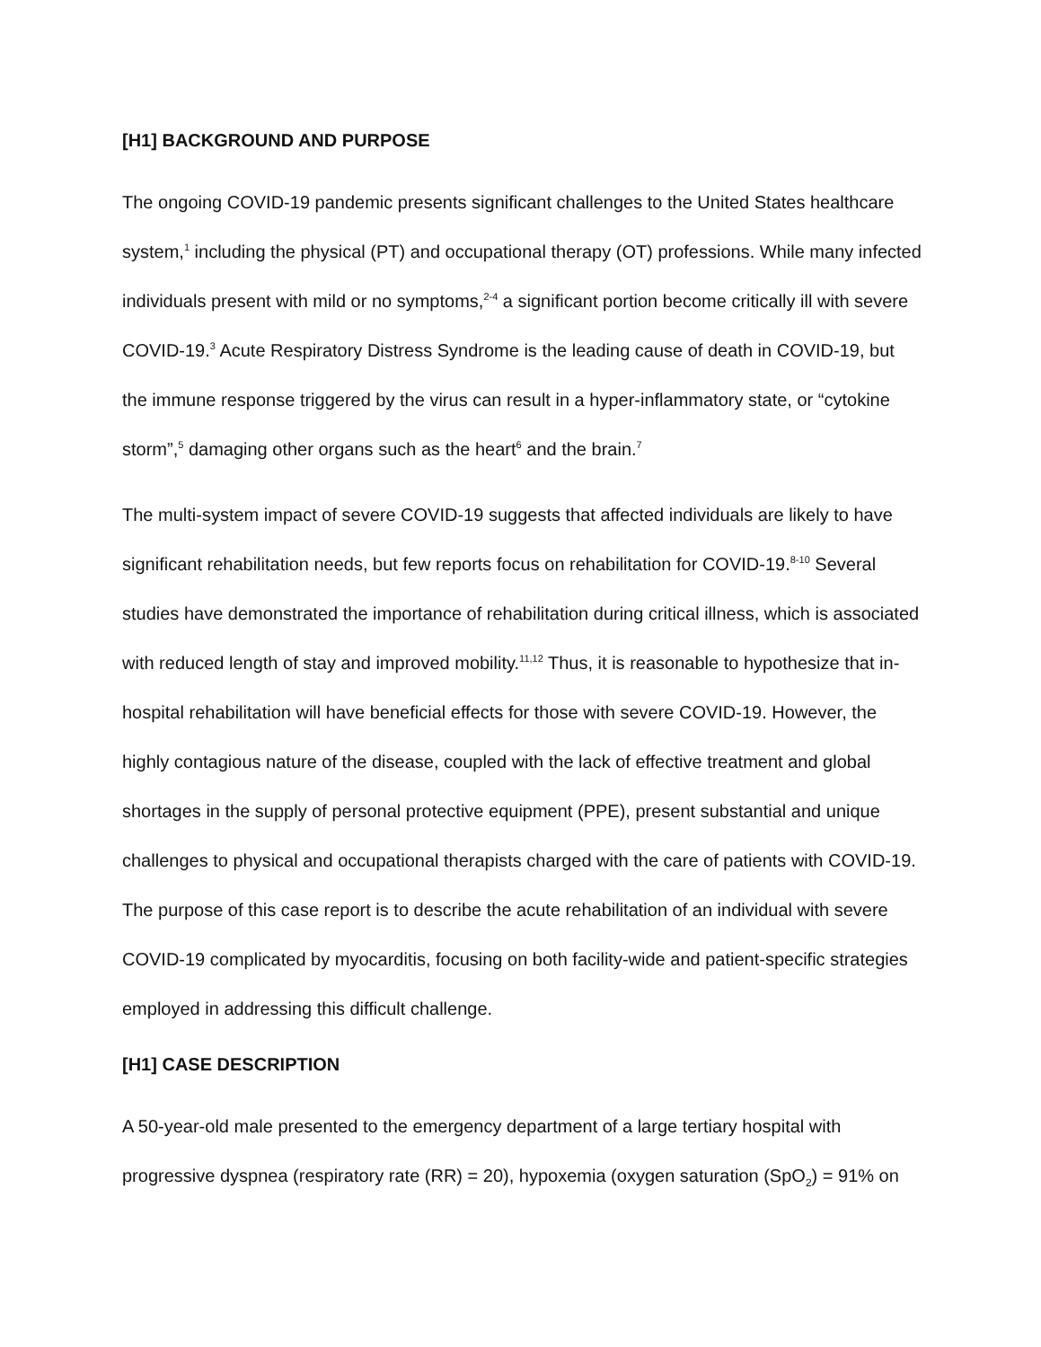[H1] BACKGROUND AND PURPOSE
The ongoing COVID-19 pandemic presents significant challenges to the United States healthcare system,<sup>1</sup> including the physical (PT) and occupational therapy (OT) professions. While many infected individuals present with mild or no symptoms,<sup>2-4</sup> a significant portion become critically ill with severe COVID-19.<sup>3</sup> Acute Respiratory Distress Syndrome is the leading cause of death in COVID-19, but the immune response triggered by the virus can result in a hyper-inflammatory state, or “cytokine storm”,<sup>5</sup> damaging other organs such as the heart<sup>6</sup> and the brain.<sup>7</sup>
The multi-system impact of severe COVID-19 suggests that affected individuals are likely to have significant rehabilitation needs, but few reports focus on rehabilitation for COVID-19.<sup>8-10</sup> Several studies have demonstrated the importance of rehabilitation during critical illness, which is associated with reduced length of stay and improved mobility.<sup>11,12</sup> Thus, it is reasonable to hypothesize that in-hospital rehabilitation will have beneficial effects for those with severe COVID-19. However, the highly contagious nature of the disease, coupled with the lack of effective treatment and global shortages in the supply of personal protective equipment (PPE), present substantial and unique challenges to physical and occupational therapists charged with the care of patients with COVID-19. The purpose of this case report is to describe the acute rehabilitation of an individual with severe COVID-19 complicated by myocarditis, focusing on both facility-wide and patient-specific strategies employed in addressing this difficult challenge.
[H1] CASE DESCRIPTION
A 50-year-old male presented to the emergency department of a large tertiary hospital with progressive dyspnea (respiratory rate (RR) = 20), hypoxemia (oxygen saturation (SpO<sub>2</sub>) = 91% on